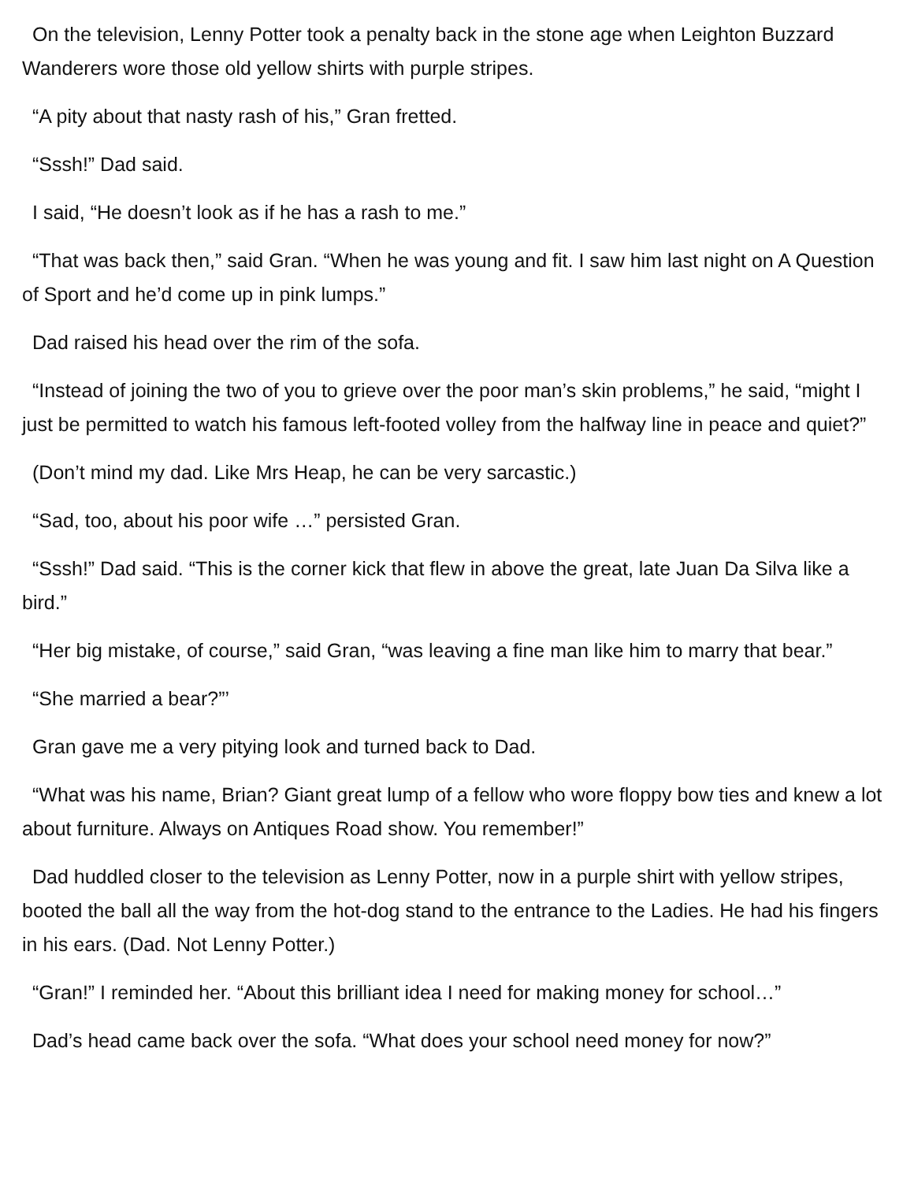On the television, Lenny Potter took a penalty back in the stone age when Leighton Buzzard Wanderers wore those old yellow shirts with purple stripes.
“A pity about that nasty rash of his,” Gran fretted.
“Sssh!” Dad said.
I said, “He doesn’t look as if he has a rash to me.”
“That was back then,” said Gran. “When he was young and fit. I saw him last night on A Question of Sport and he’d come up in pink lumps.”
Dad raised his head over the rim of the sofa.
“Instead of joining the two of you to grieve over the poor man’s skin problems,” he said, “might I just be permitted to watch his famous left-footed volley from the halfway line in peace and quiet?”
(Don’t mind my dad. Like Mrs Heap, he can be very sarcastic.)
“Sad, too, about his poor wife …” persisted Gran.
“Sssh!” Dad said. “This is the corner kick that flew in above the great, late Juan Da Silva like a bird.”
“Her big mistake, of course,” said Gran, “was leaving a fine man like him to marry that bear.”
“She married a bear?”’
Gran gave me a very pitying look and turned back to Dad.
“What was his name, Brian? Giant great lump of a fellow who wore floppy bow ties and knew a lot about furniture. Always on Antiques Road show. You remember!”
Dad huddled closer to the television as Lenny Potter, now in a purple shirt with yellow stripes, booted the ball all the way from the hot-dog stand to the entrance to the Ladies. He had his fingers in his ears. (Dad. Not Lenny Potter.)
“Gran!” I reminded her. “About this brilliant idea I need for making money for school…”
Dad’s head came back over the sofa. “What does your school need money for now?”